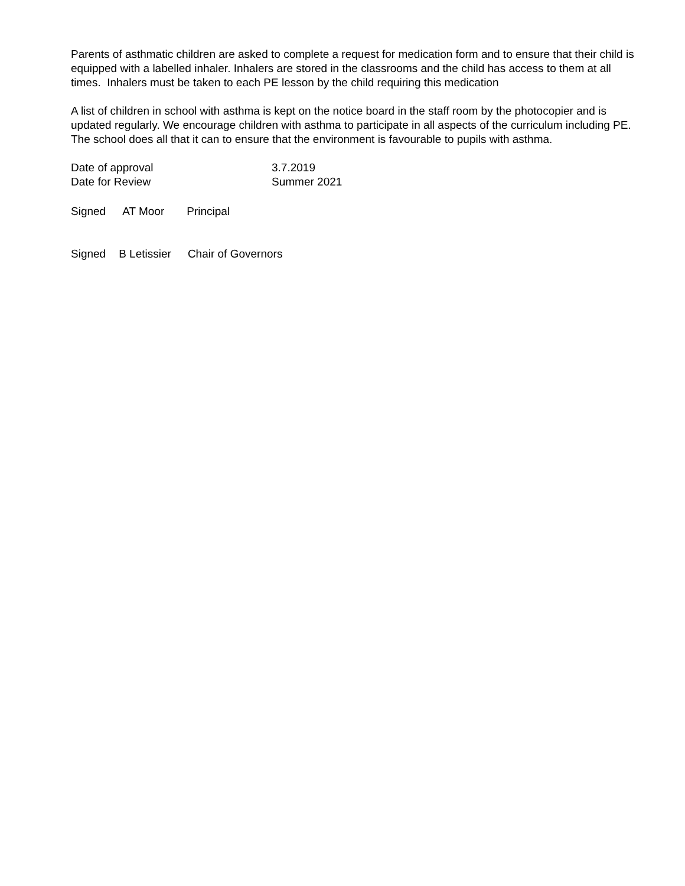Parents of asthmatic children are asked to complete a request for medication form and to ensure that their child is equipped with a labelled inhaler. Inhalers are stored in the classrooms and the child has access to them at all times. Inhalers must be taken to each PE lesson by the child requiring this medication
A list of children in school with asthma is kept on the notice board in the staff room by the photocopier and is updated regularly. We encourage children with asthma to participate in all aspects of the curriculum including PE. The school does all that it can to ensure that the environment is favourable to pupils with asthma.
Date of approval 3.7.2019
Date for Review Summer 2021
Signed AT Moor Principal
Signed B Letissier Chair of Governors